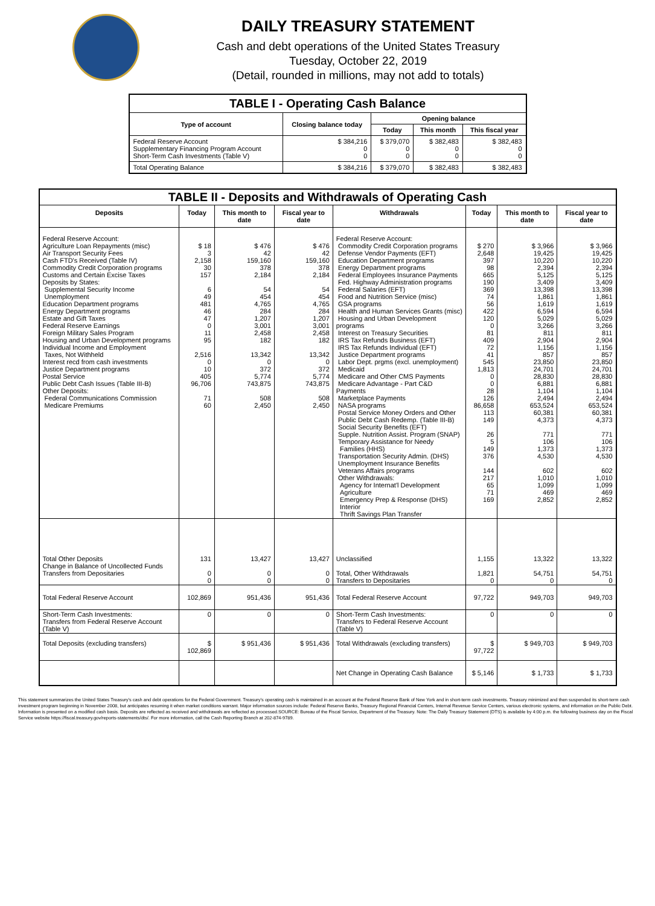DAILY TREASURY STATEMENT
Cash and debt operations of the United States Treasury
Tuesday, October 22, 2019
(Detail, rounded in millions, may not add to totals)
| TABLE I - Operating Cash Balance | | | | |
| Type of account | Closing balance today | Opening balance | | |
| | | Today | This month | This fiscal year |
| Federal Reserve Account Supplementary Financing Program Account Short-Term Cash Investments (Table V) | $ 384,216 0 0 | $ 379,070 0 0 | $ 382,483 0 0 | $ 382,483 0 0 |
| Total Operating Balance | $ 384,216 | $ 379,070 | $ 382,483 | $ 382,483 |
| TABLE II - Deposits and Withdrawals of Operating Cash | | | | | | | |
| Deposits | Today | This month to date | Fiscal year to date | Withdrawals | Today | This month to date | Fiscal year to date |
| Federal Reserve Account: Agriculture Loan Repayments (misc) Air Transport Security Fees Cash FTD's Received (Table IV) Commodity Credit Corporation programs Customs and Certain Excise Taxes Deposits by States: Supplemental Security Income Unemployment Education Department programs Energy Department programs Estate and Gift Taxes Federal Reserve Earnings Foreign Military Sales Program Housing and Urban Development programs Individual Income and Employment Taxes, Not Withheld Interest recd from cash investments Justice Department programs Postal Service Public Debt Cash Issues (Table III-B) Other Deposits: Federal Communications Commission Medicare Premiums | $ 18 3 2,158 30 157 6 49 481 46 47 0 11 95 2,516 0 10 405 96,706 71 60 | $ 476 42 159,160 378 2,184 54 454 4,765 284 1,207 3,001 2,458 182 13,342 0 372 5,774 743,875 508 2,450 | $ 476 42 159,160 378 2,184 54 454 4,765 284 1,207 3,001 2,458 182 13,342 0 372 5,774 743,875 508 2,450 | Federal Reserve Account: Commodity Credit Corporation programs Defense Vendor Payments (EFT) Education Department programs Energy Department programs Federal Employees Insurance Payments Fed. Highway Administration programs Federal Salaries (EFT) Food and Nutrition Service (misc) GSA programs Health and Human Services Grants (misc) Housing and Urban Development programs Interest on Treasury Securities IRS Tax Refunds Business (EFT) IRS Tax Refunds Individual (EFT) Justice Department programs Labor Dept. prgms (excl. unemployment) Medicaid Medicare and Other CMS Payments Medicare Advantage - Part C&D Payments Marketplace Payments NASA programs Postal Service Money Orders and Other Public Debt Cash Redemp. (Table III-B) Social Security Benefits (EFT) Supple. Nutrition Assist. Program (SNAP) Temporary Assistance for Needy Families (HHS) Transportation Security Admin. (DHS) Unemployment Insurance Benefits Veterans Affairs programs Other Withdrawals: Agency for Internat'l Development Agriculture Emergency Prep & Response (DHS) Interior Thrift Savings Plan Transfer | $ 270 2,648 397 98 665 190 369 74 56 422 120 0 81 409 72 41 545 1,813 0 0 28 126 86,658 113 149 26 5 149 376 144 217 65 71 169 | $ 3,966 19,425 10,220 2,394 5,125 3,409 13,398 1,861 1,619 6,594 5,029 3,266 811 2,904 1,156 857 23,850 24,701 28,830 6,881 1,104 2,494 653,524 60,381 4,373 771 106 1,373 4,530 602 1,010 1,099 469 2,852 | $ 3,966 19,425 10,220 2,394 5,125 3,409 13,398 1,861 1,619 6,594 5,029 3,266 811 2,904 1,156 857 23,850 24,701 28,830 6,881 1,104 2,494 653,524 60,381 4,373 771 106 1,373 4,530 602 1,010 1,099 469 2,852 |
| Total Other Deposits Change in Balance of Uncollected Funds Transfers from Depositaries | 131 0 0 | 13,427 0 0 | 13,427 0 0 | Unclassified Total, Other Withdrawals Transfers to Depositaries | 1,155 1,821 0 | 13,322 54,751 0 | 13,322 54,751 0 |
| Total Federal Reserve Account | 102,869 | 951,436 | 951,436 | Total Federal Reserve Account | 97,722 | 949,703 | 949,703 |
| Short-Term Cash Investments: Transfers from Federal Reserve Account (Table V) | 0 | 0 | 0 | Short-Term Cash Investments: Transfers to Federal Reserve Account (Table V) | 0 | 0 | 0 |
| Total Deposits (excluding transfers) | $ 102,869 | $ 951,436 | $ 951,436 | Total Withdrawals (excluding transfers) | $ 97,722 | $ 949,703 | $ 949,703 |
| | | | | Net Change in Operating Cash Balance | $ 5,146 | $ 1,733 | $ 1,733 |
This statement summarizes the United States Treasury's cash and debt operations for the Federal Government. Treasury's operating cash is maintained in an account at the Federal Reserve Bank of New York and in short-term cash investments. Treasury minimized and then suspended its short-term cash investment program beginning in November 2008, but anticipates resuming it when market conditions warrant. Major information sources include: Federal Reserve Banks, Treasury Regional Financial Centers, Internal Revenue Service Centers, various electronic systems, and information on the Public Debt. Information is presented on a modified cash basis. Deposits are reflected as received and withdrawals are reflected as processed.SOURCE: Bureau of the Fiscal Service, Department of the Treasury. Note: The Daily Treasury Statement (DTS) is available by 4:00 p.m. the following business day on the Fiscal Service website https://fiscal.treasury.gov/reports-statements/dts/. For more information, call the Cash Reporting Branch at 202-874-9789.